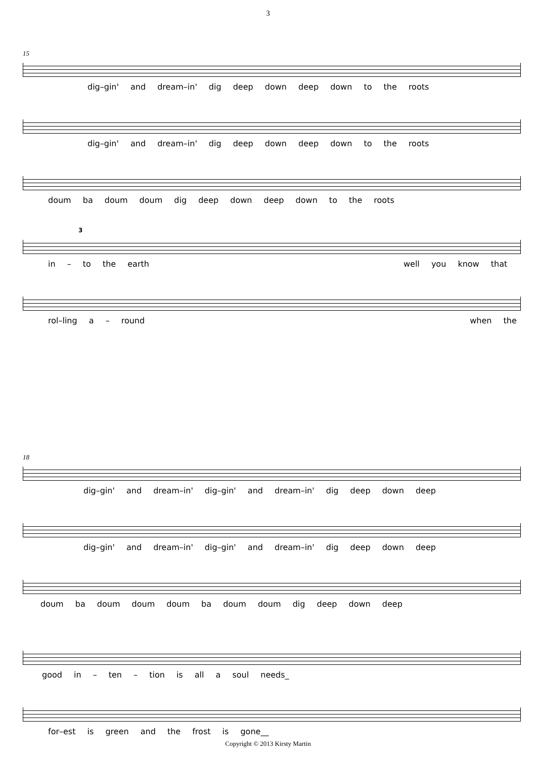3
15
dig–gin' and dream–in' dig deep down deep down to the roots
dig–gin' and dream–in' dig deep down deep down to the roots
doum ba doum doum dig deep down deep down to the roots
3
in – to the earth well you know that
rol–ling a – round when the
18
dig–gin' and dream–in' dig–gin' and dream–in' dig deep down deep
dig–gin' and dream–in' dig–gin' and dream–in' dig deep down deep
doum ba doum doum doum ba doum doum dig deep down deep
good in – ten – tion is all a soul needs_
for–est is green and the frost is gone__
Copyright © 2013 Kirsty Martin